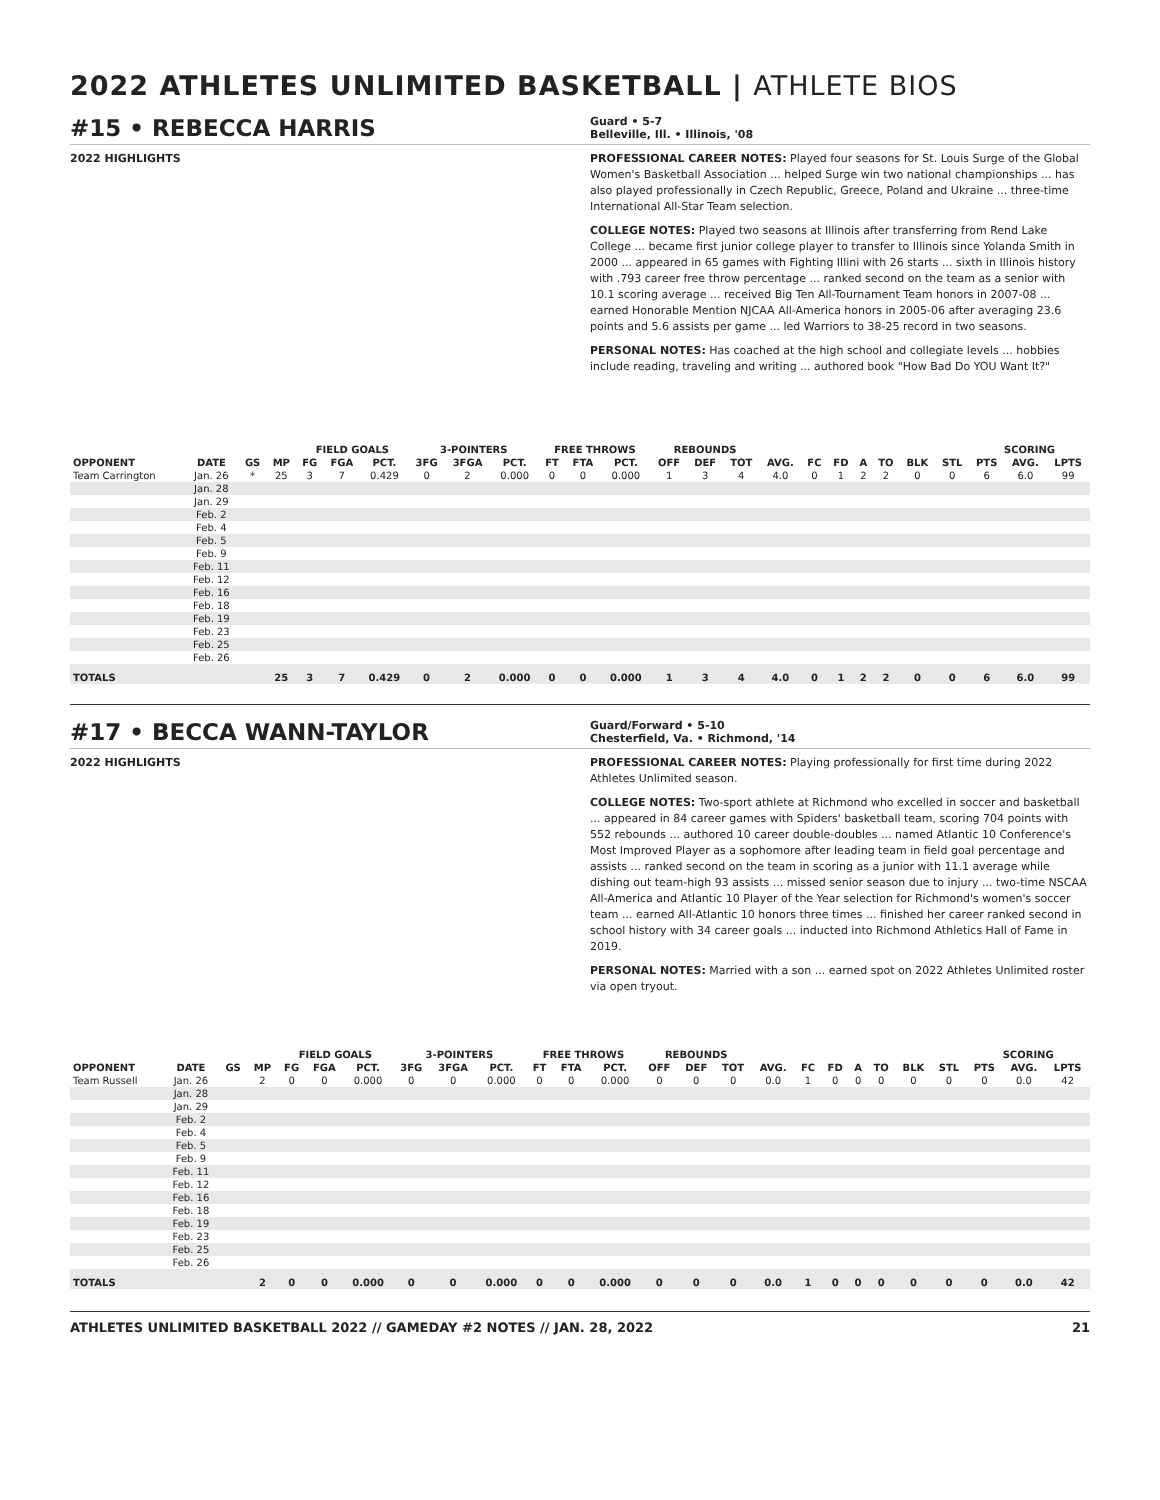2022 ATHLETES UNLIMITED BASKETBALL | ATHLETE BIOS
#15 • REBECCA HARRIS
Guard • 5-7
Belleville, Ill. • Illinois, '08
2022 HIGHLIGHTS PROFESSIONAL CAREER NOTES: Played four seasons for St. Louis Surge of the Global Women's Basketball Association ... helped Surge win two national championships ... has also played professionally in Czech Republic, Greece, Poland and Ukraine ... three-time International All-Star Team selection.
COLLEGE NOTES: Played two seasons at Illinois after transferring from Rend Lake College ... became first junior college player to transfer to Illinois since Yolanda Smith in 2000 ... appeared in 65 games with Fighting Illini with 26 starts ... sixth in Illinois history with .793 career free throw percentage ... ranked second on the team as a senior with 10.1 scoring average ... received Big Ten All-Tournament Team honors in 2007-08 ... earned Honorable Mention NJCAA All-America honors in 2005-06 after averaging 23.6 points and 5.6 assists per game ... led Warriors to 38-25 record in two seasons.
PERSONAL NOTES: Has coached at the high school and collegiate levels ... hobbies include reading, traveling and writing ... authored book "How Bad Do YOU Want It?"
| | | | | FIELD GOALS | | | 3-POINTERS | | | FREE THROWS | | | REBOUNDS | | | | | | | | | | SCORING | | |
| --- | --- | --- | --- | --- | --- | --- | --- | --- | --- | --- | --- | --- | --- | --- | --- | --- | --- | --- | --- | --- | --- | --- | --- | --- | --- |
| OPPONENT | DATE | GS | MP | FG | FGA | PCT. | 3FG | 3FGA | PCT. | FT | FTA | PCT. | OFF | DEF | TOT | AVG. | FC | FD | A | TO | BLK | STL | PTS | AVG. | LPTS |
| Team Carrington | Jan. 26 | * | 25 | 3 | 7 | 0.429 | 0 | 2 | 0.000 | 0 | 0 | 0.000 | 1 | 3 | 4 | 4.0 | 0 | 1 | 2 | 2 | 0 | 0 | 6 | 6.0 | 99 |
| | Jan. 28 | | | | | | | | | | | | | | | | | | | | | | | | |
| | Jan. 29 | | | | | | | | | | | | | | | | | | | | | | | | |
| | Feb. 2 | | | | | | | | | | | | | | | | | | | | | | | | |
| | Feb. 4 | | | | | | | | | | | | | | | | | | | | | | | | |
| | Feb. 5 | | | | | | | | | | | | | | | | | | | | | | | | |
| | Feb. 9 | | | | | | | | | | | | | | | | | | | | | | | | |
| | Feb. 11 | | | | | | | | | | | | | | | | | | | | | | | | |
| | Feb. 12 | | | | | | | | | | | | | | | | | | | | | | | | |
| | Feb. 16 | | | | | | | | | | | | | | | | | | | | | | | | |
| | Feb. 18 | | | | | | | | | | | | | | | | | | | | | | | | |
| | Feb. 19 | | | | | | | | | | | | | | | | | | | | | | | | |
| | Feb. 23 | | | | | | | | | | | | | | | | | | | | | | | | |
| | Feb. 25 | | | | | | | | | | | | | | | | | | | | | | | | |
| | Feb. 26 | | | | | | | | | | | | | | | | | | | | | | | | |
| TOTALS | | | 25 | 3 | 7 | 0.429 | 0 | 2 | 0.000 | 0 | 0 | 0.000 | 1 | 3 | 4 | 4.0 | 0 | 1 | 2 | 2 | 0 | 0 | 6 | 6.0 | 99 |
#17 • BECCA WANN-TAYLOR
Guard/Forward • 5-10
Chesterfield, Va. • Richmond, '14
2022 HIGHLIGHTS PROFESSIONAL CAREER NOTES: Playing professionally for first time during 2022 Athletes Unlimited season.
COLLEGE NOTES: Two-sport athlete at Richmond who excelled in soccer and basketball ... appeared in 84 career games with Spiders' basketball team, scoring 704 points with 552 rebounds ... authored 10 career double-doubles ... named Atlantic 10 Conference's Most Improved Player as a sophomore after leading team in field goal percentage and assists ... ranked second on the team in scoring as a junior with 11.1 average while dishing out team-high 93 assists ... missed senior season due to injury ... two-time NSCAA All-America and Atlantic 10 Player of the Year selection for Richmond's women's soccer team ... earned All-Atlantic 10 honors three times ... finished her career ranked second in school history with 34 career goals ... inducted into Richmond Athletics Hall of Fame in 2019.
PERSONAL NOTES: Married with a son ... earned spot on 2022 Athletes Unlimited roster via open tryout.
| | | | | FIELD GOALS | | | 3-POINTERS | | | FREE THROWS | | | REBOUNDS | | | | | | | | | | SCORING | | |
| --- | --- | --- | --- | --- | --- | --- | --- | --- | --- | --- | --- | --- | --- | --- | --- | --- | --- | --- | --- | --- | --- | --- | --- | --- | --- |
| OPPONENT | DATE | GS | MP | FG | FGA | PCT. | 3FG | 3FGA | PCT. | FT | FTA | PCT. | OFF | DEF | TOT | AVG. | FC | FD | A | TO | BLK | STL | PTS | AVG. | LPTS |
| Team Russell | Jan. 26 | | 2 | 0 | 0 | 0.000 | 0 | 0 | 0.000 | 0 | 0 | 0.000 | 0 | 0 | 0 | 0.0 | 1 | 0 | 0 | 0 | 0 | 0 | 0 | 0.0 | 42 |
| | Jan. 28 | | | | | | | | | | | | | | | | | | | | | | | | |
| | Jan. 29 | | | | | | | | | | | | | | | | | | | | | | | | |
| | Feb. 2 | | | | | | | | | | | | | | | | | | | | | | | | |
| | Feb. 4 | | | | | | | | | | | | | | | | | | | | | | | | |
| | Feb. 5 | | | | | | | | | | | | | | | | | | | | | | | | |
| | Feb. 9 | | | | | | | | | | | | | | | | | | | | | | | | |
| | Feb. 11 | | | | | | | | | | | | | | | | | | | | | | | | |
| | Feb. 12 | | | | | | | | | | | | | | | | | | | | | | | | |
| | Feb. 16 | | | | | | | | | | | | | | | | | | | | | | | | |
| | Feb. 18 | | | | | | | | | | | | | | | | | | | | | | | | |
| | Feb. 19 | | | | | | | | | | | | | | | | | | | | | | | | |
| | Feb. 23 | | | | | | | | | | | | | | | | | | | | | | | | |
| | Feb. 25 | | | | | | | | | | | | | | | | | | | | | | | | |
| | Feb. 26 | | | | | | | | | | | | | | | | | | | | | | | | |
| TOTALS | | | 2 | 0 | 0 | 0.000 | 0 | 0 | 0.000 | 0 | 0 | 0.000 | 0 | 0 | 0 | 0.0 | 1 | 0 | 0 | 0 | 0 | 0 | 0 | 0.0 | 42 |
ATHLETES UNLIMITED BASKETBALL 2022 // GAMEDAY #2 NOTES // JAN. 28, 2022 21